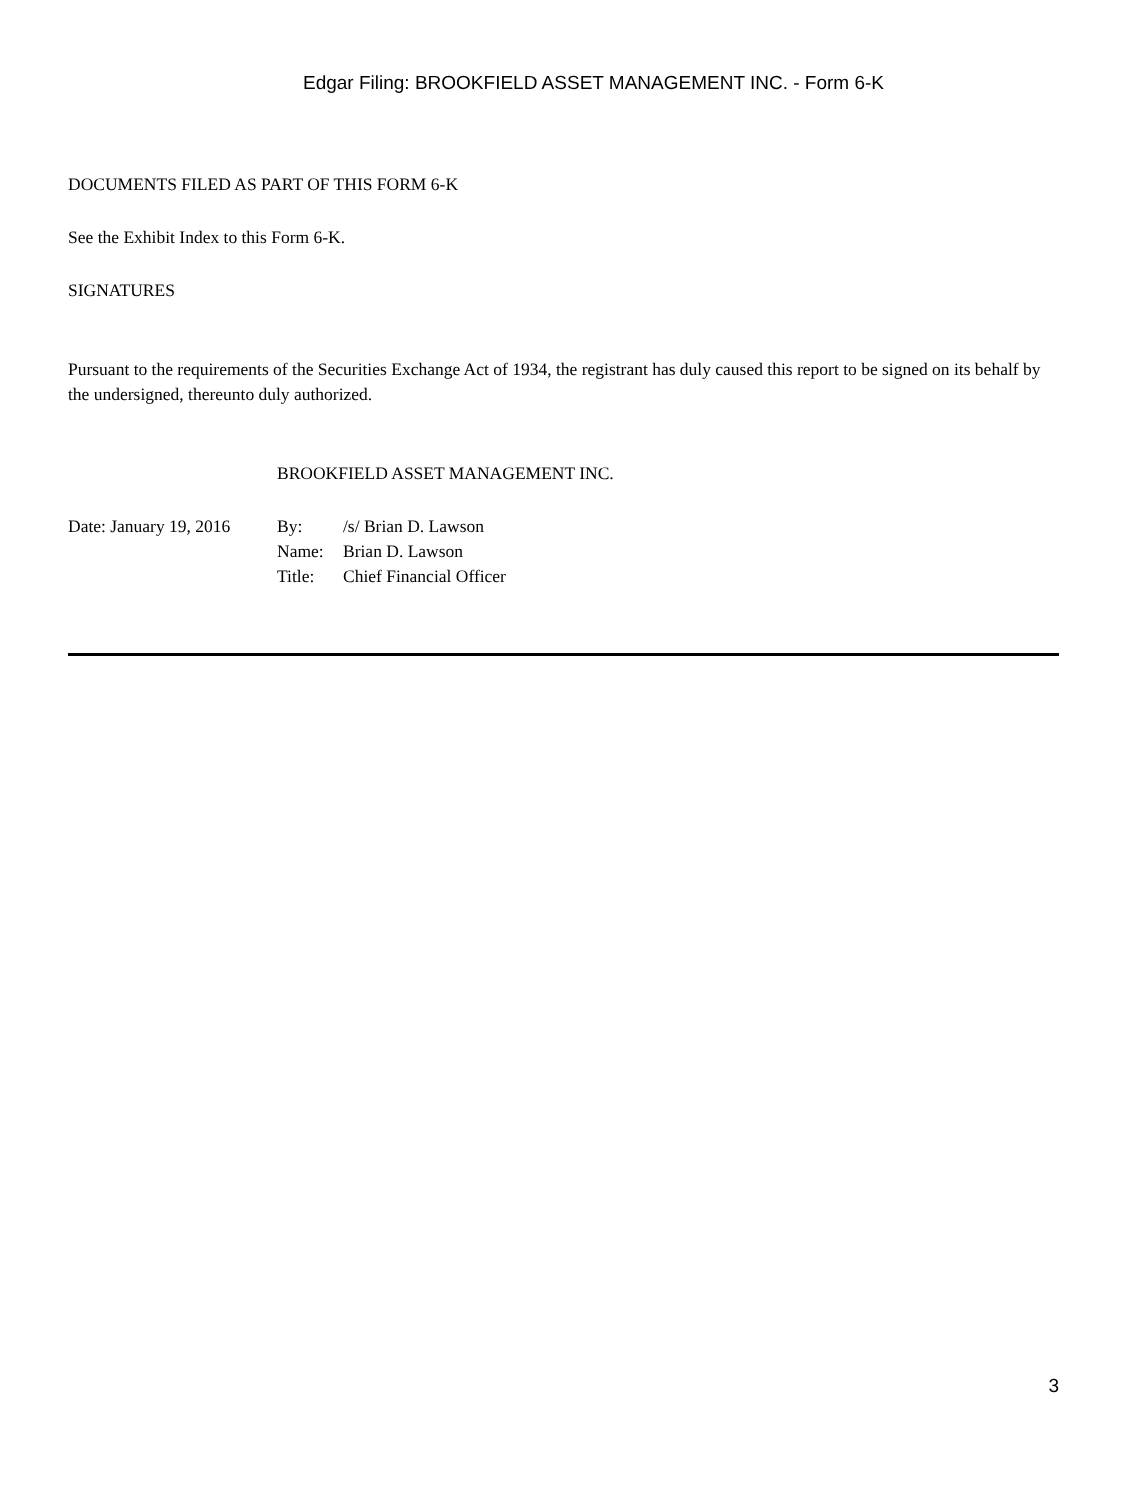Edgar Filing: BROOKFIELD ASSET MANAGEMENT INC. - Form 6-K
DOCUMENTS FILED AS PART OF THIS FORM 6-K
See the Exhibit Index to this Form 6-K.
SIGNATURES
Pursuant to the requirements of the Securities Exchange Act of 1934, the registrant has duly caused this report to be signed on its behalf by the undersigned, thereunto duly authorized.
BROOKFIELD ASSET MANAGEMENT INC.
| Date: January 19, 2016 | By: | /s/ Brian D. Lawson |
| | Name: | Brian D. Lawson |
| | Title: | Chief Financial Officer |
3